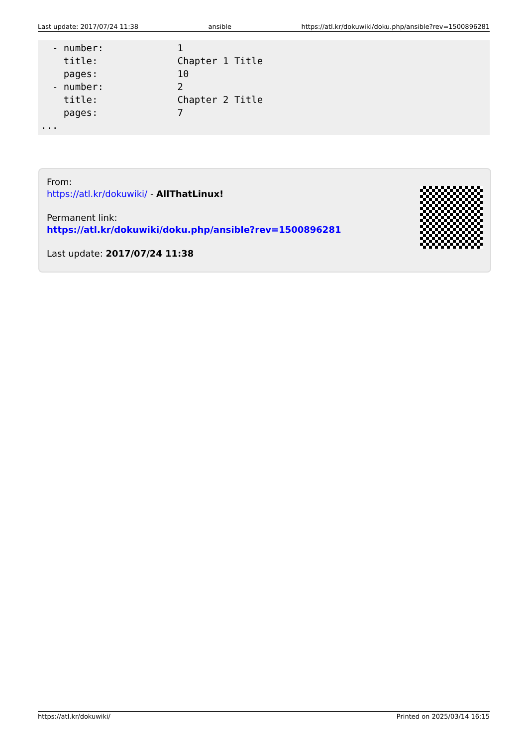Last update: 2017/07/24 11:38 ansible https://atl.kr/dokuwiki/doku.php/ansible?rev=1500896281
  - number:             1
    title:              Chapter 1 Title
    pages:              10
  - number:             2
    title:              Chapter 2 Title
    pages:              7
...
From:
https://atl.kr/dokuwiki/ - AllThatLinux!
Permanent link:
https://atl.kr/dokuwiki/doku.php/ansible?rev=1500896281
Last update: 2017/07/24 11:38
https://atl.kr/dokuwiki/ Printed on 2025/03/14 16:15